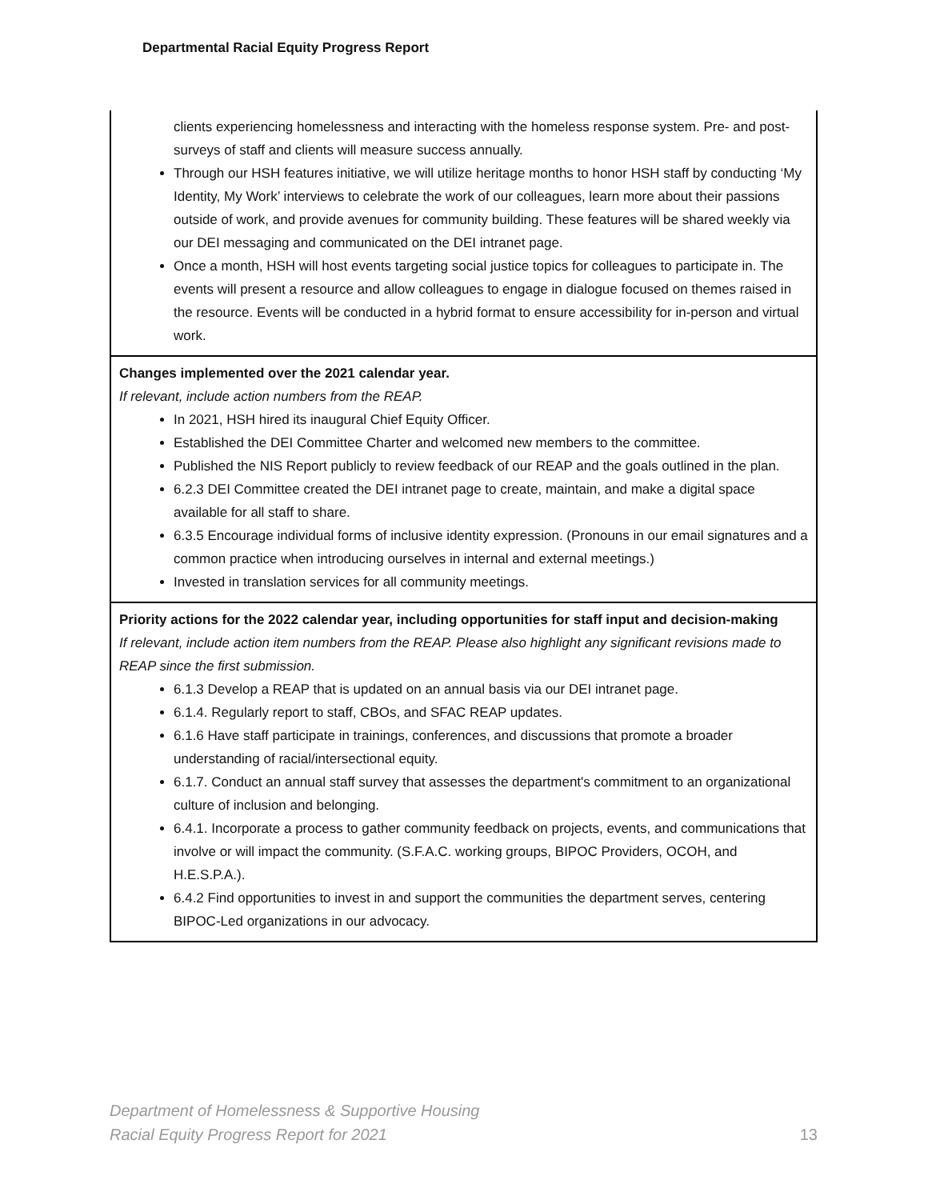Departmental Racial Equity Progress Report
| clients experiencing homelessness and interacting with the homeless response system. Pre- and post- surveys of staff and clients will measure success annually. Through our HSH features initiative, we will utilize heritage months to honor HSH staff by conducting ‘My Identity, My Work’ interviews to celebrate the work of our colleagues, learn more about their passions outside of work, and provide avenues for community building. These features will be shared weekly via our DEI messaging and communicated on the DEI intranet page. Once a month, HSH will host events targeting social justice topics for colleagues to participate in. The events will present a resource and allow colleagues to engage in dialogue focused on themes raised in the resource. Events will be conducted in a hybrid format to ensure accessibility for in-person and virtual work. |
| Changes implemented over the 2021 calendar year. If relevant, include action numbers from the REAP. In 2021, HSH hired its inaugural Chief Equity Officer. Established the DEI Committee Charter and welcomed new members to the committee. Published the NIS Report publicly to review feedback of our REAP and the goals outlined in the plan. 6.2.3 DEI Committee created the DEI intranet page to create, maintain, and make a digital space available for all staff to share. 6.3.5 Encourage individual forms of inclusive identity expression. (Pronouns in our email signatures and a common practice when introducing ourselves in internal and external meetings.) Invested in translation services for all community meetings. |
| Priority actions for the 2022 calendar year, including opportunities for staff input and decision-making If relevant, include action item numbers from the REAP. Please also highlight any significant revisions made to REAP since the first submission. 6.1.3 Develop a REAP that is updated on an annual basis via our DEI intranet page. 6.1.4. Regularly report to staff, CBOs, and SFAC REAP updates. 6.1.6 Have staff participate in trainings, conferences, and discussions that promote a broader understanding of racial/intersectional equity. 6.1.7. Conduct an annual staff survey that assesses the department's commitment to an organizational culture of inclusion and belonging. 6.4.1. Incorporate a process to gather community feedback on projects, events, and communications that involve or will impact the community. (S.F.A.C. working groups, BIPOC Providers, OCOH, and H.E.S.P.A.). 6.4.2 Find opportunities to invest in and support the communities the department serves, centering BIPOC-Led organizations in our advocacy. |
Department of Homelessness & Supportive Housing
Racial Equity Progress Report for 2021
13